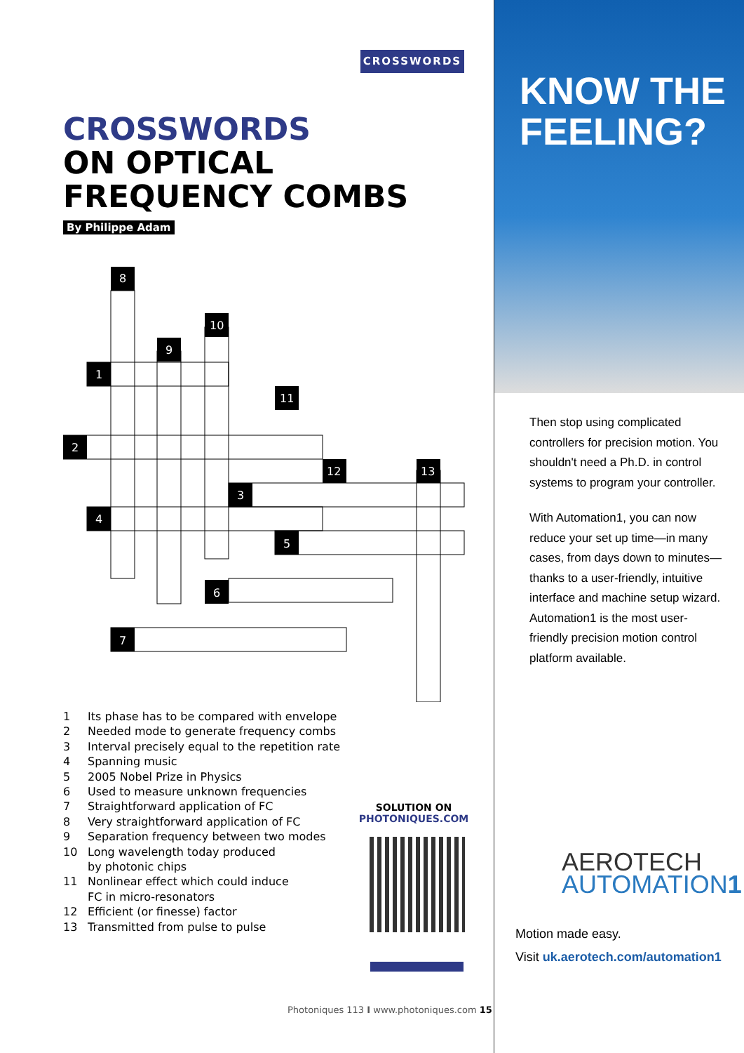CROSSWORDS
CROSSWORDS
ON OPTICAL
FREQUENCY COMBS
By Philippe Adam
8
10
9
1
11
2
12
13
3
4
5
6
7
1 Its phase has to be compared with envelope
2 Needed mode to generate frequency combs
3 Interval precisely equal to the repetition rate
4 Spanning music
5 2005 Nobel Prize in Physics
6 Used to measure unknown frequencies
7 Straightforward application of FC
8 Very straightforward application of FC
9 Separation frequency between two modes
10 Long wavelength today produced
by photonic chips
11 Nonlinear effect which could induce
FC in micro-resonators
12 Efficient (or finesse) factor
13 Transmitted from pulse to pulse
SOLUTION ON
PHOTONIQUES.COM
Photoniques 113 I www.photoniques.com 15
KNOW THE
FEELING?
Then stop using complicated controllers for precision motion. You shouldn't need a Ph.D. in control systems to program your controller.
With Automation1, you can now reduce your set up time—in many cases, from days down to minutes—thanks to a user-friendly, intuitive interface and machine setup wizard. Automation1 is the most user-friendly precision motion control platform available.
AEROTECH
AUTOMATION1
Motion made easy.
Visit uk.aerotech.com/automation1